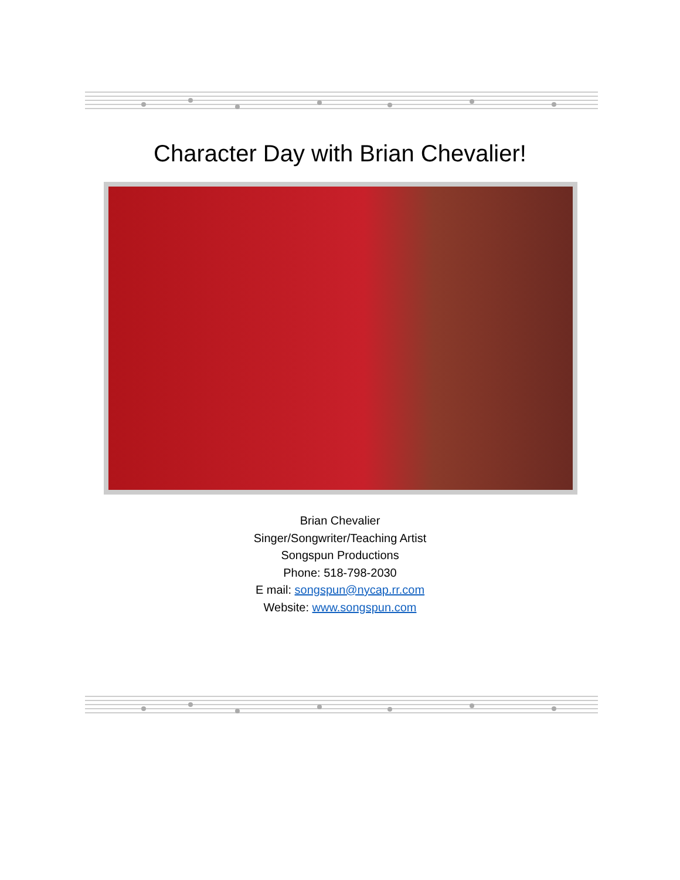Character Day with Brian Chevalier!
Brian Chevalier
Singer/Songwriter/Teaching Artist
Songspun Productions
Phone: 518-798-2030
E mail: songspun@nycap.rr.com
Website: www.songspun.com